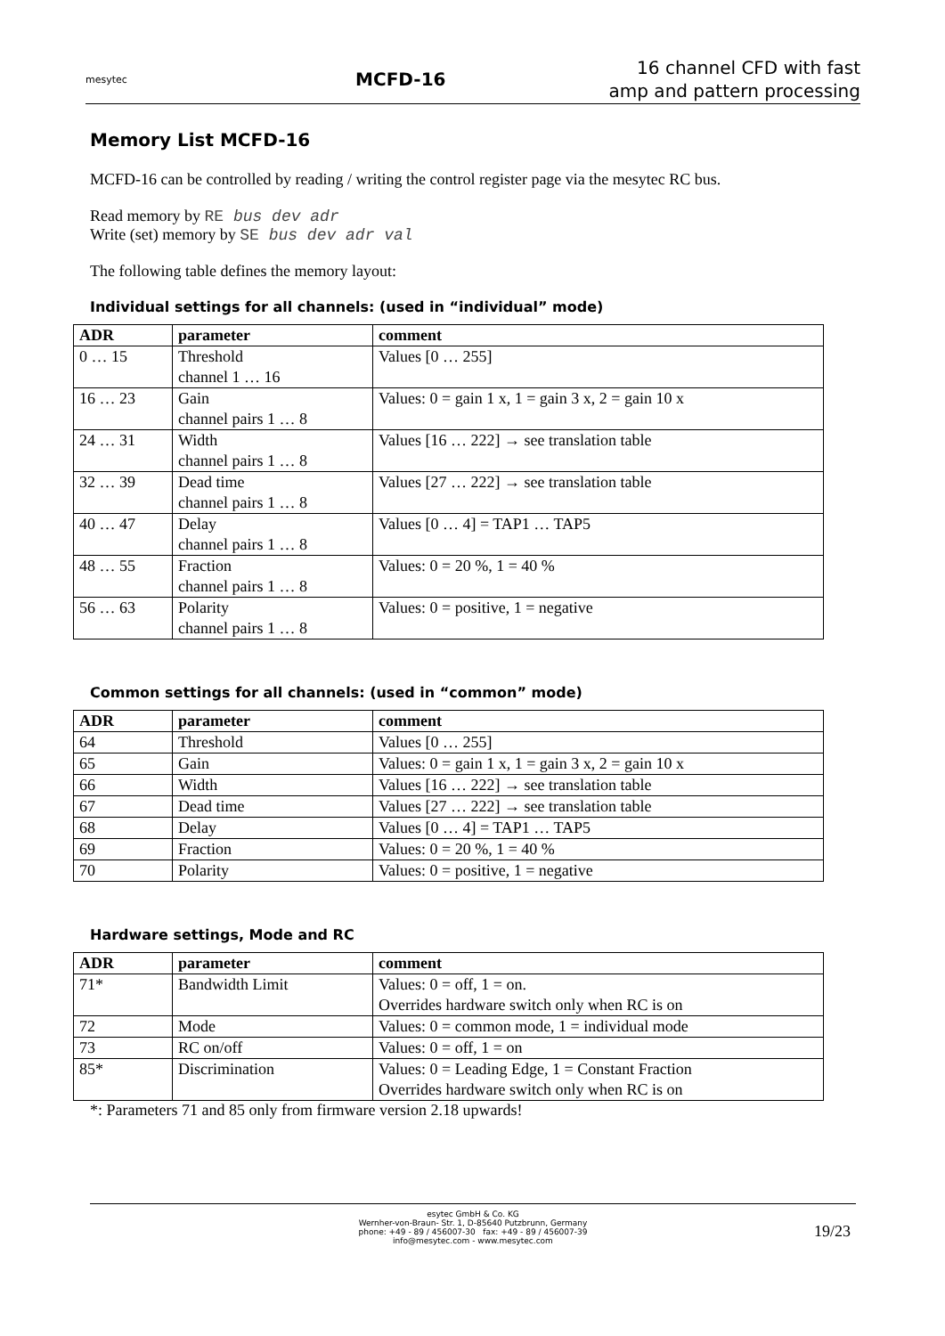mesytec
MCFD-16
16 channel CFD with fast
amp and pattern processing
Memory List MCFD-16
MCFD-16 can be controlled by reading / writing the control register page via the mesytec RC bus.
Read memory by RE bus dev adr
Write (set) memory by SE bus dev adr val
The following table defines the memory layout:
Individual settings for all channels: (used in “individual” mode)
| ADR | parameter | comment |
| --- | --- | --- |
| 0 … 15 | Threshold channel 1 … 16 | Values [0 … 255] |
| 16 … 23 | Gain channel pairs 1 … 8 | Values: 0 = gain 1 x, 1 = gain 3 x, 2 = gain 10 x |
| 24 … 31 | Width channel pairs 1 … 8 | Values [16 … 222] → see translation table |
| 32 … 39 | Dead time channel pairs 1 … 8 | Values [27 … 222] → see translation table |
| 40 … 47 | Delay channel pairs 1 … 8 | Values [0 … 4] = TAP1 … TAP5 |
| 48 … 55 | Fraction channel pairs 1 … 8 | Values: 0 = 20 %, 1 = 40 % |
| 56 … 63 | Polarity channel pairs 1 … 8 | Values: 0 = positive, 1 = negative |
Common settings for all channels: (used in “common” mode)
| ADR | parameter | comment |
| --- | --- | --- |
| 64 | Threshold | Values [0 … 255] |
| 65 | Gain | Values: 0 = gain 1 x, 1 = gain 3 x, 2 = gain 10 x |
| 66 | Width | Values [16 … 222] → see translation table |
| 67 | Dead time | Values [27 … 222] → see translation table |
| 68 | Delay | Values [0 … 4] = TAP1 … TAP5 |
| 69 | Fraction | Values: 0 = 20 %, 1 = 40 % |
| 70 | Polarity | Values: 0 = positive, 1 = negative |
Hardware settings, Mode and RC
| ADR | parameter | comment |
| --- | --- | --- |
| 71* | Bandwidth Limit | Values: 0 = off, 1 = on. Overrides hardware switch only when RC is on |
| 72 | Mode | Values: 0 = common mode, 1 = individual mode |
| 73 | RC on/off | Values: 0 = off, 1 = on |
| 85* | Discrimination | Values: 0 = Leading Edge, 1 = Constant Fraction Overrides hardware switch only when RC is on |
*: Parameters 71 and 85 only from firmware version 2.18 upwards!
esytec GmbH & Co. KG
Wernher-von-Braun- Str. 1, D-85640 Putzbrunn, Germany
phone: +49 - 89 / 456007-30 fax: +49 - 89 / 456007-39
info@mesytec.com - www.mesytec.com
19/23